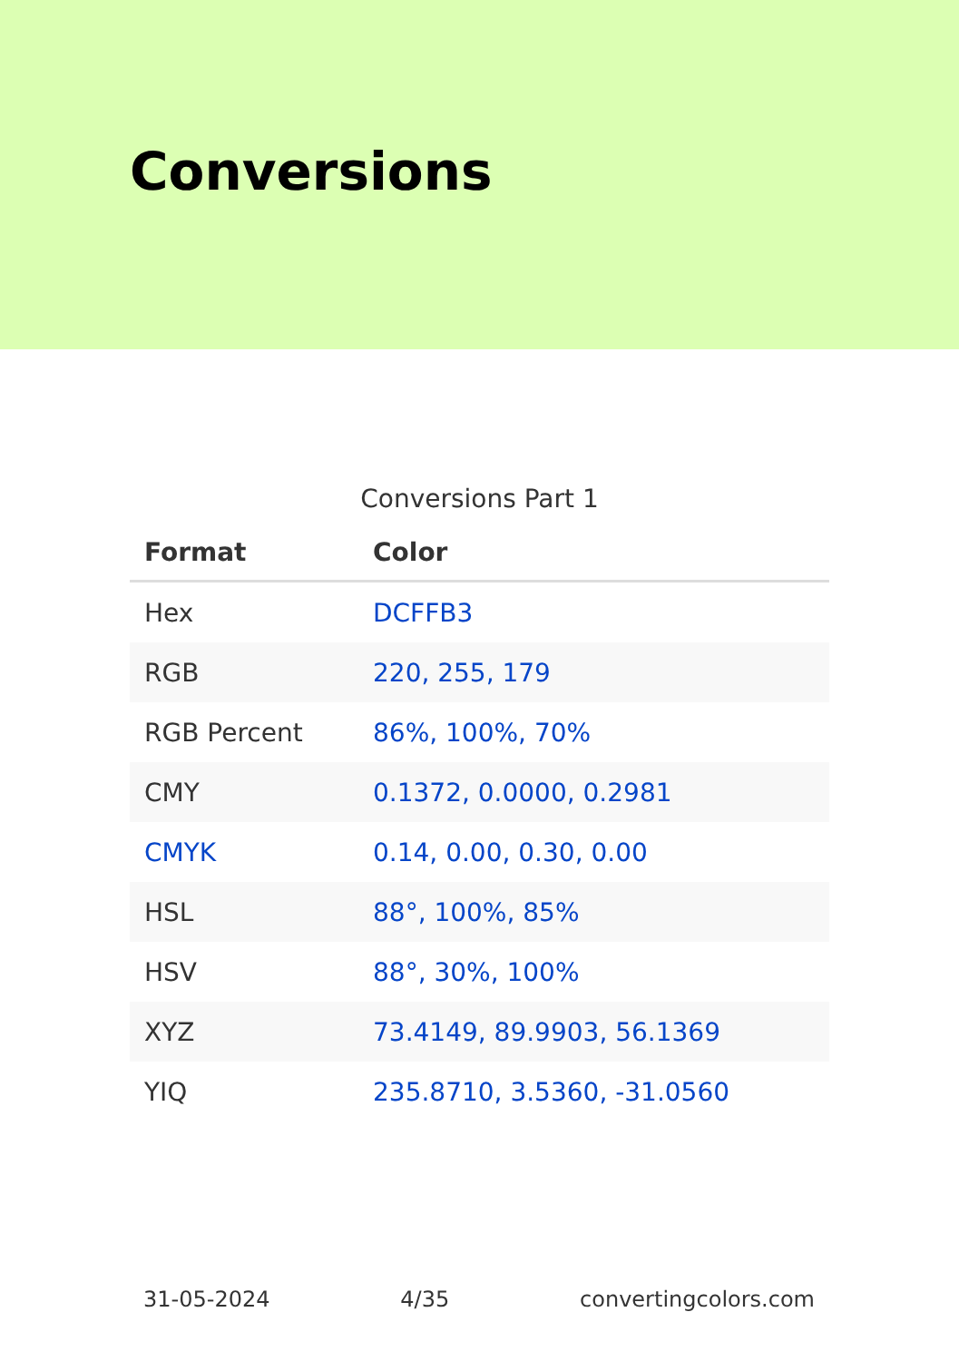Conversions
Conversions Part 1
| Format | Color |
| --- | --- |
| Hex | DCFFB3 |
| RGB | 220, 255, 179 |
| RGB Percent | 86%, 100%, 70% |
| CMY | 0.1372, 0.0000, 0.2981 |
| CMYK | 0.14, 0.00, 0.30, 0.00 |
| HSL | 88°, 100%, 85% |
| HSV | 88°, 30%, 100% |
| XYZ | 73.4149, 89.9903, 56.1369 |
| YIQ | 235.8710, 3.5360, -31.0560 |
31-05-2024 4/35 convertingcolors.com